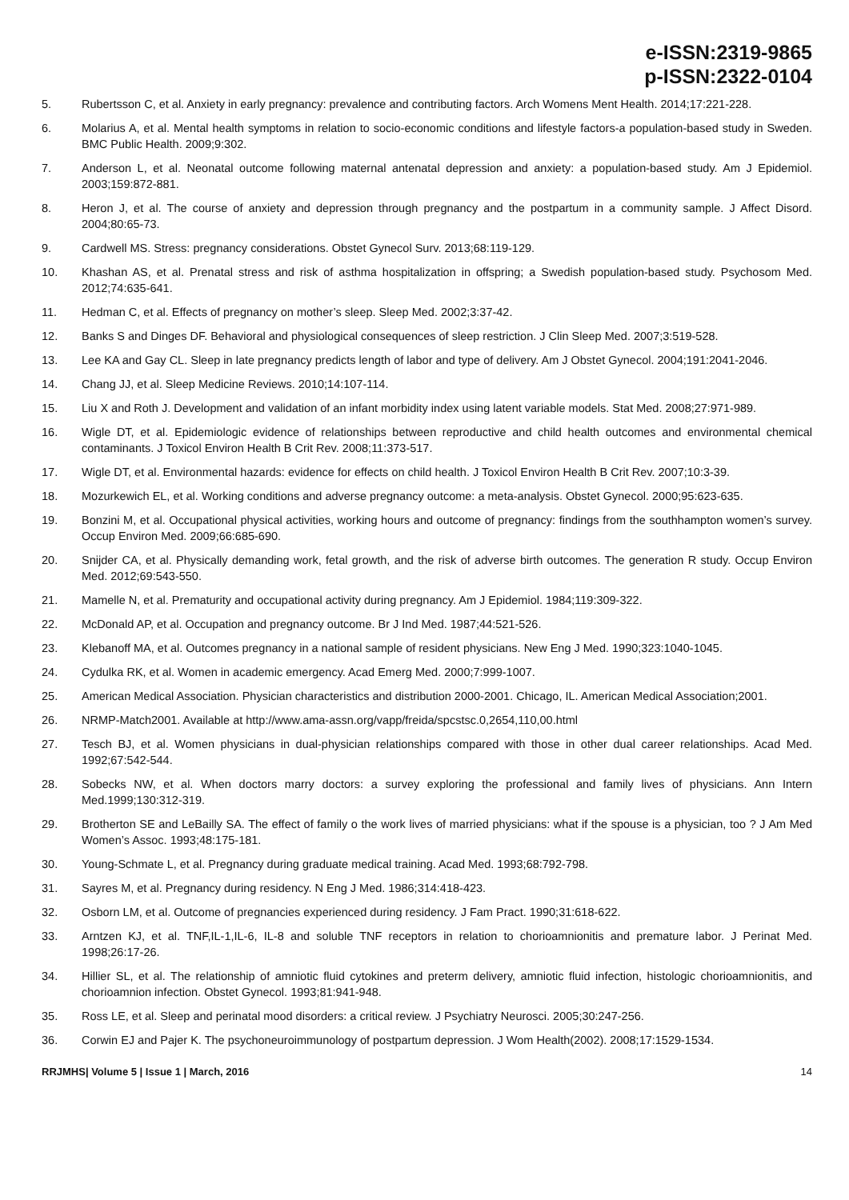e-ISSN:2319-9865
p-ISSN:2322-0104
5. Rubertsson C, et al. Anxiety in early pregnancy: prevalence and contributing factors. Arch Womens Ment Health. 2014;17:221-228.
6. Molarius A, et al. Mental health symptoms in relation to socio-economic conditions and lifestyle factors-a population-based study in Sweden. BMC Public Health. 2009;9:302.
7. Anderson L, et al. Neonatal outcome following maternal antenatal depression and anxiety: a population-based study. Am J Epidemiol. 2003;159:872-881.
8. Heron J, et al. The course of anxiety and depression through pregnancy and the postpartum in a community sample. J Affect Disord. 2004;80:65-73.
9. Cardwell MS. Stress: pregnancy considerations. Obstet Gynecol Surv. 2013;68:119-129.
10. Khashan AS, et al. Prenatal stress and risk of asthma hospitalization in offspring; a Swedish population-based study. Psychosom Med. 2012;74:635-641.
11. Hedman C, et al. Effects of pregnancy on mother’s sleep. Sleep Med. 2002;3:37-42.
12. Banks S and Dinges DF. Behavioral and physiological consequences of sleep restriction. J Clin Sleep Med. 2007;3:519-528.
13. Lee KA and Gay CL. Sleep in late pregnancy predicts length of labor and type of delivery. Am J Obstet Gynecol. 2004;191:2041-2046.
14. Chang JJ, et al. Sleep Medicine Reviews. 2010;14:107-114.
15. Liu X and Roth J. Development and validation of an infant morbidity index using latent variable models. Stat Med. 2008;27:971-989.
16. Wigle DT, et al. Epidemiologic evidence of relationships between reproductive and child health outcomes and environmental chemical contaminants. J Toxicol Environ Health B Crit Rev. 2008;11:373-517.
17. Wigle DT, et al. Environmental hazards: evidence for effects on child health. J Toxicol Environ Health B Crit Rev. 2007;10:3-39.
18. Mozurkewich EL, et al. Working conditions and adverse pregnancy outcome: a meta-analysis. Obstet Gynecol. 2000;95:623-635.
19. Bonzini M, et al. Occupational physical activities, working hours and outcome of pregnancy: findings from the southhampton women’s survey. Occup Environ Med. 2009;66:685-690.
20. Snijder CA, et al. Physically demanding work, fetal growth, and the risk of adverse birth outcomes. The generation R study. Occup Environ Med. 2012;69:543-550.
21. Mamelle N, et al. Prematurity and occupational activity during pregnancy. Am J Epidemiol. 1984;119:309-322.
22. McDonald AP, et al. Occupation and pregnancy outcome. Br J Ind Med. 1987;44:521-526.
23. Klebanoff MA, et al. Outcomes pregnancy in a national sample of resident physicians. New Eng J Med. 1990;323:1040-1045.
24. Cydulka RK, et al. Women in academic emergency. Acad Emerg Med. 2000;7:999-1007.
25. American Medical Association. Physician characteristics and distribution 2000-2001. Chicago, IL. American Medical Association;2001.
26. NRMP-Match2001. Available at http://www.ama-assn.org/vapp/freida/spcstsc.0,2654,110,00.html
27. Tesch BJ, et al. Women physicians in dual-physician relationships compared with those in other dual career relationships. Acad Med. 1992;67:542-544.
28. Sobecks NW, et al. When doctors marry doctors: a survey exploring the professional and family lives of physicians. Ann Intern Med.1999;130:312-319.
29. Brotherton SE and LeBailly SA. The effect of family o the work lives of married physicians: what if the spouse is a physician, too ? J Am Med Women’s Assoc. 1993;48:175-181.
30. Young-Schmate L, et al. Pregnancy during graduate medical training. Acad Med. 1993;68:792-798.
31. Sayres M, et al. Pregnancy during residency. N Eng J Med. 1986;314:418-423.
32. Osborn LM, et al. Outcome of pregnancies experienced during residency. J Fam Pract. 1990;31:618-622.
33. Arntzen KJ, et al. TNF,IL-1,IL-6, IL-8 and soluble TNF receptors in relation to chorioamnionitis and premature labor. J Perinat Med. 1998;26:17-26.
34. Hillier SL, et al. The relationship of amniotic fluid cytokines and preterm delivery, amniotic fluid infection, histologic chorioamnionitis, and chorioamnion infection. Obstet Gynecol. 1993;81:941-948.
35. Ross LE, et al. Sleep and perinatal mood disorders: a critical review. J Psychiatry Neurosci. 2005;30:247-256.
36. Corwin EJ and Pajer K. The psychoneuroimmunology of postpartum depression. J Wom Health(2002). 2008;17:1529-1534.
RRJMHS| Volume 5 | Issue 1 | March, 2016 14